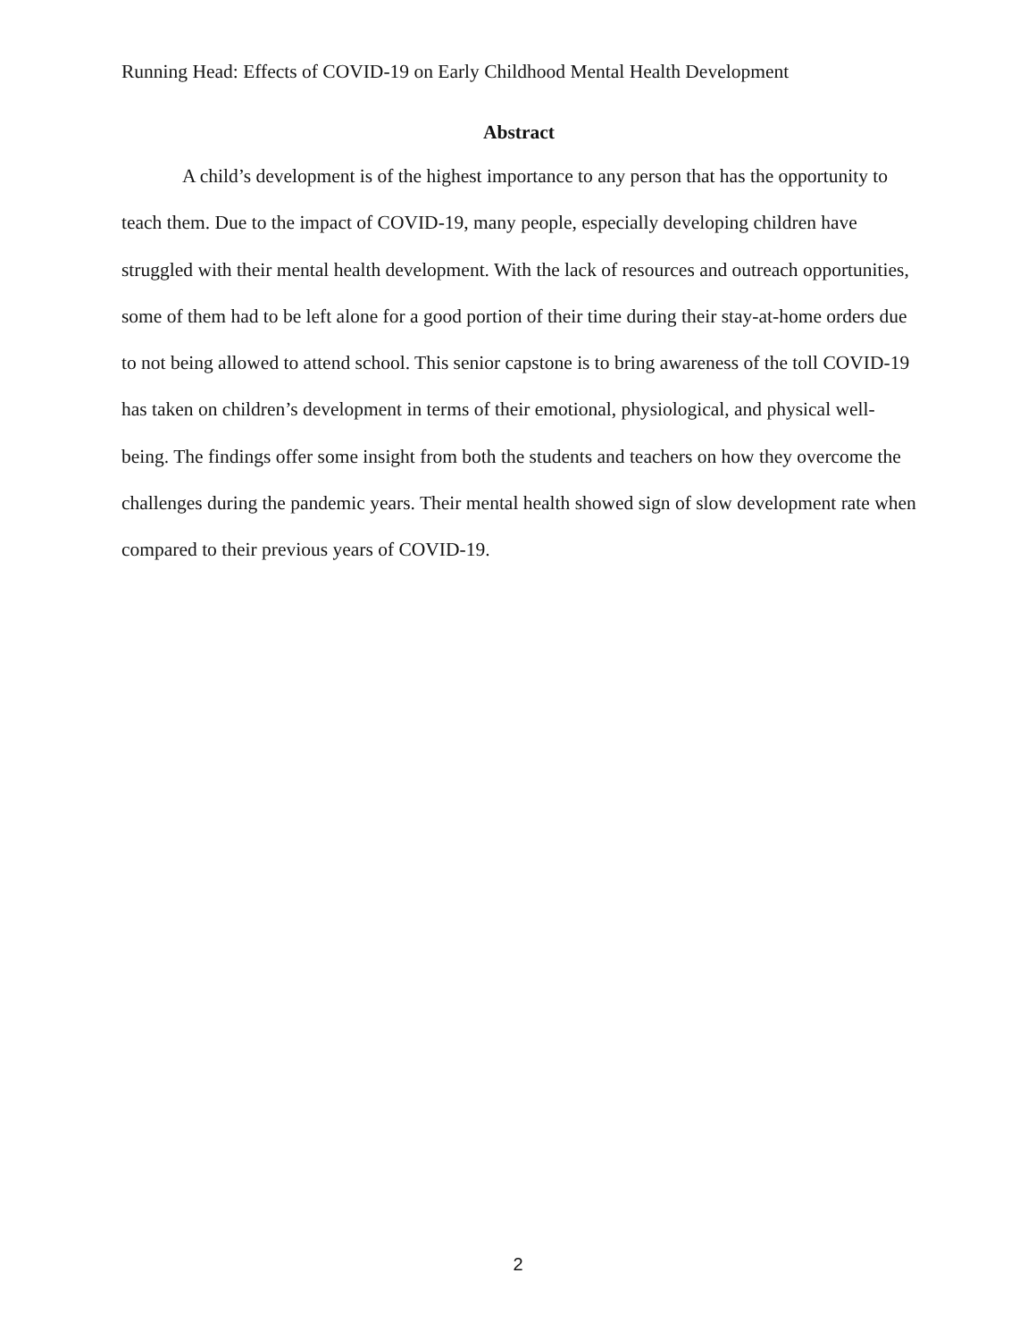Running Head: Effects of COVID-19 on Early Childhood Mental Health Development
Abstract
A child’s development is of the highest importance to any person that has the opportunity to teach them. Due to the impact of COVID-19, many people, especially developing children have struggled with their mental health development. With the lack of resources and outreach opportunities, some of them had to be left alone for a good portion of their time during their stay-at-home orders due to not being allowed to attend school. This senior capstone is to bring awareness of the toll COVID-19 has taken on children’s development in terms of their emotional, physiological, and physical well-being. The findings offer some insight from both the students and teachers on how they overcome the challenges during the pandemic years. Their mental health showed sign of slow development rate when compared to their previous years of COVID-19.
2